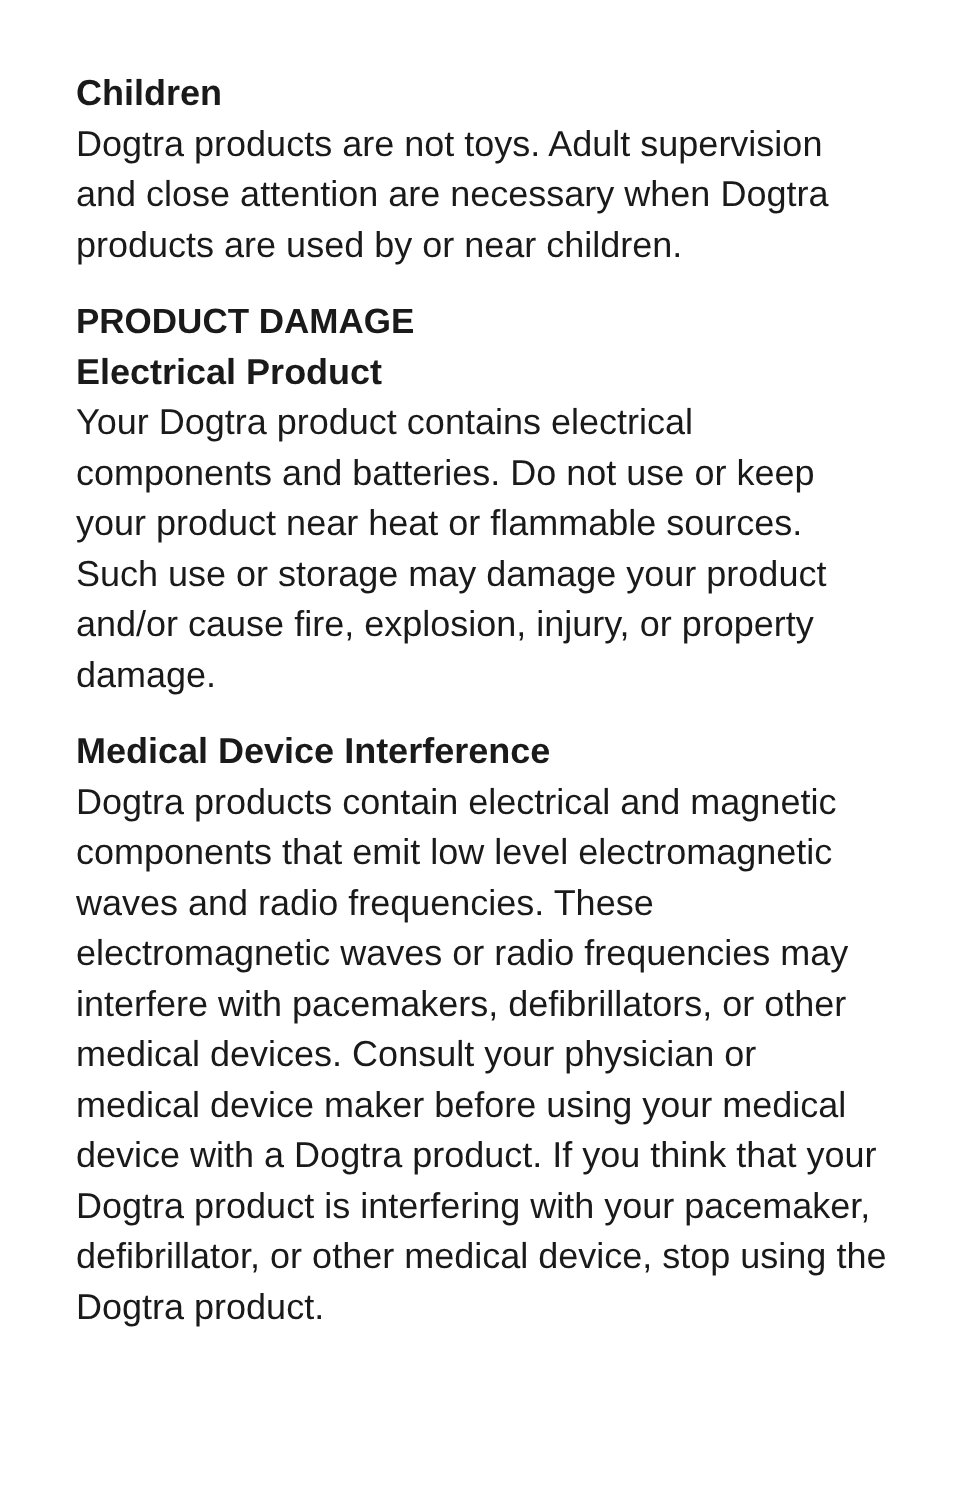Children
Dogtra products are not toys. Adult supervision and close attention are necessary when Dogtra products are used by or near children.
PRODUCT DAMAGE
Electrical Product
Your Dogtra product contains electrical components and batteries. Do not use or keep your product near heat or flammable sources. Such use or storage may damage your product and/or cause fire, explosion, injury, or property damage.
Medical Device Interference
Dogtra products contain electrical and magnetic components that emit low level electromagnetic waves and radio frequencies. These electromagnetic waves or radio frequencies may interfere with pacemakers, defibrillators, or other medical devices. Consult your physician or medical device maker before using your medical device with a Dogtra product. If you think that your Dogtra product is interfering with your pacemaker, defibrillator, or other medical device, stop using the Dogtra product.